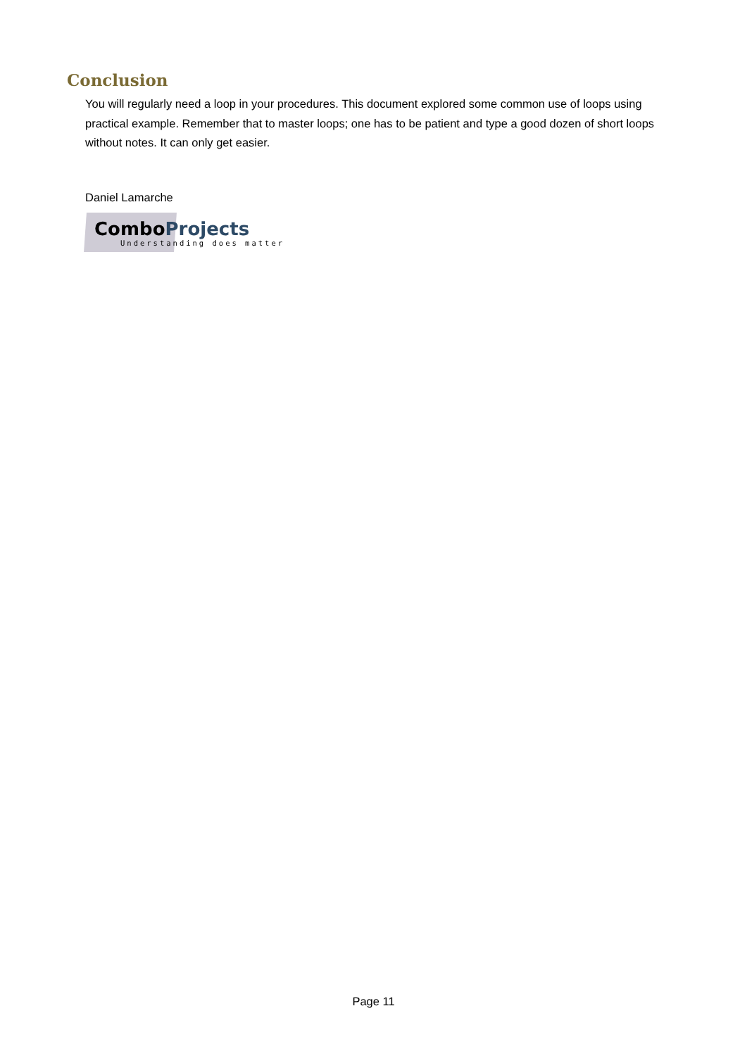Conclusion
You will regularly need a loop in your procedures. This document explored some common use of loops using practical example. Remember that to master loops; one has to be patient and type a good dozen of short loops without notes. It can only get easier.
Daniel Lamarche
ComboProjects
Understanding does matter
Page 11